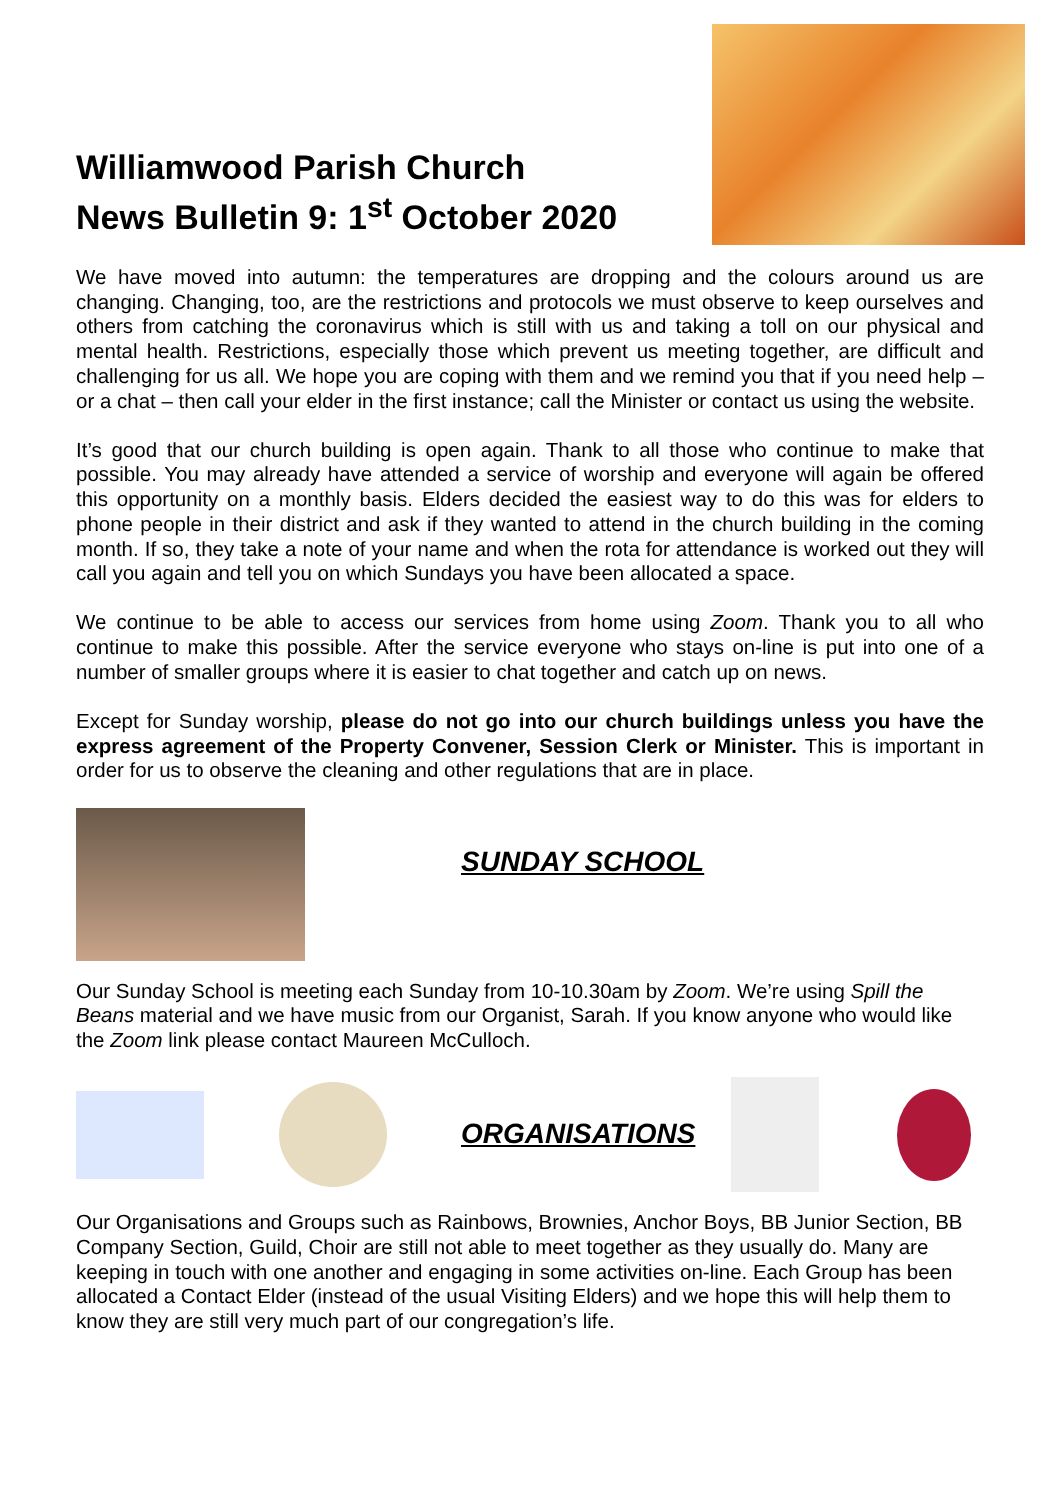Williamwood Parish Church
News Bulletin 9: 1<sup>st</sup> October 2020
We have moved into autumn: the temperatures are dropping and the colours around us are changing. Changing, too, are the restrictions and protocols we must observe to keep ourselves and others from catching the coronavirus which is still with us and taking a toll on our physical and mental health. Restrictions, especially those which prevent us meeting together, are difficult and challenging for us all. We hope you are coping with them and we remind you that if you need help – or a chat – then call your elder in the first instance; call the Minister or contact us using the website.
It’s good that our church building is open again. Thank to all those who continue to make that possible. You may already have attended a service of worship and everyone will again be offered this opportunity on a monthly basis. Elders decided the easiest way to do this was for elders to phone people in their district and ask if they wanted to attend in the church building in the coming month. If so, they take a note of your name and when the rota for attendance is worked out they will call you again and tell you on which Sundays you have been allocated a space.
We continue to be able to access our services from home using Zoom. Thank you to all who continue to make this possible. After the service everyone who stays on-line is put into one of a number of smaller groups where it is easier to chat together and catch up on news.
Except for Sunday worship, please do not go into our church buildings unless you have the express agreement of the Property Convener, Session Clerk or Minister. This is important in order for us to observe the cleaning and other regulations that are in place.
SUNDAY SCHOOL
Our Sunday School is meeting each Sunday from 10-10.30am by Zoom. We’re using Spill the Beans material and we have music from our Organist, Sarah. If you know anyone who would like the Zoom link please contact Maureen McCulloch.
ORGANISATIONS
Our Organisations and Groups such as Rainbows, Brownies, Anchor Boys, BB Junior Section, BB Company Section, Guild, Choir are still not able to meet together as they usually do. Many are keeping in touch with one another and engaging in some activities on-line. Each Group has been allocated a Contact Elder (instead of the usual Visiting Elders) and we hope this will help them to know they are still very much part of our congregation’s life.